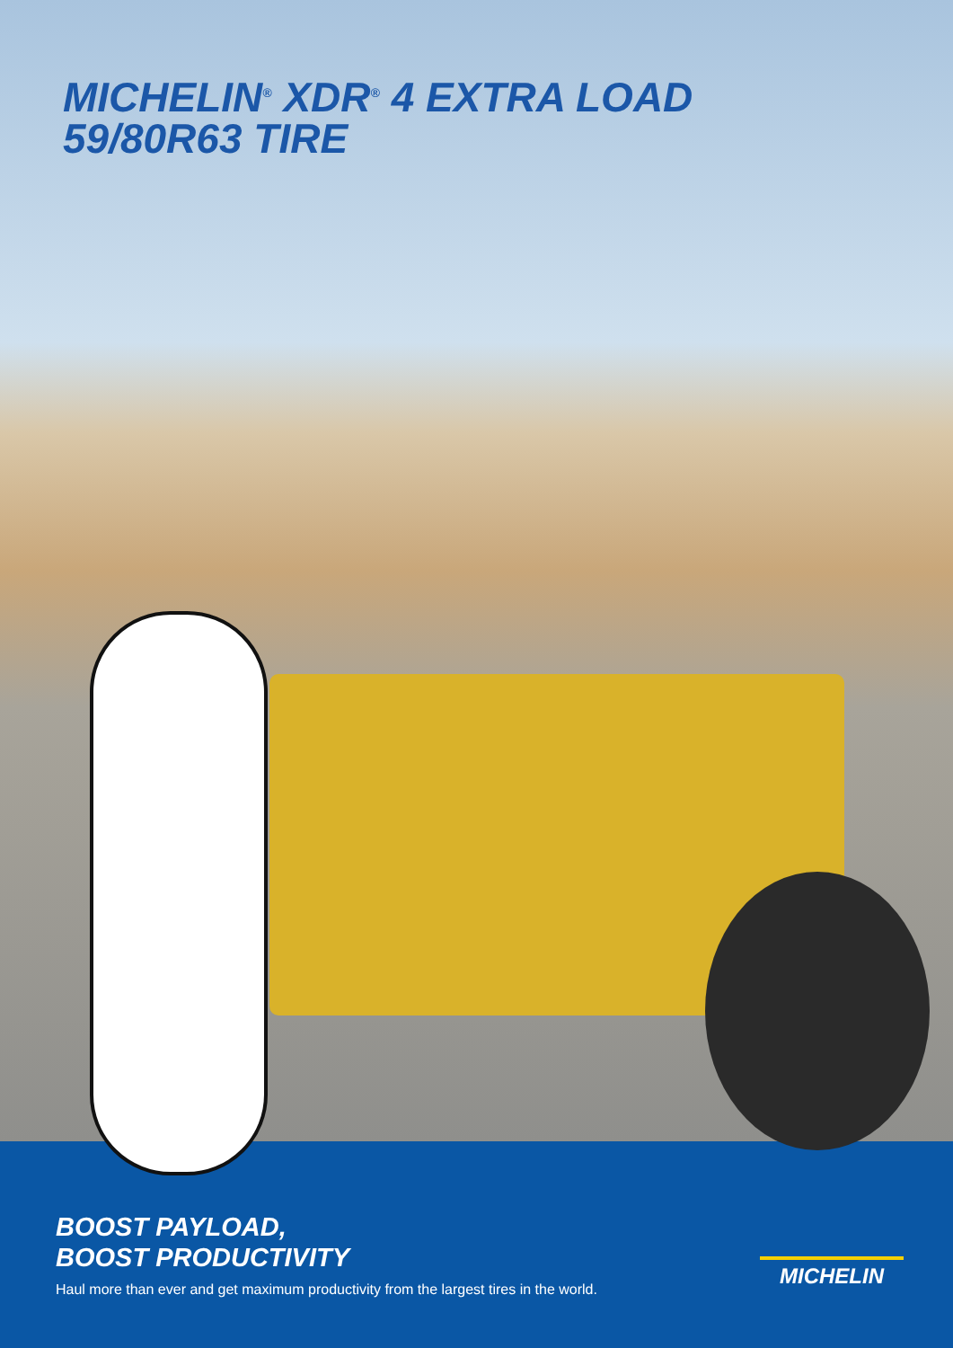MICHELIN<sup>®</sup> XDR<sup>®</sup> 4 EXTRA LOAD
59/80R63 TIRE
BOOST PAYLOAD,
BOOST PRODUCTIVITY
Haul more than ever and get maximum productivity from the largest tires in the world.
MICHELIN